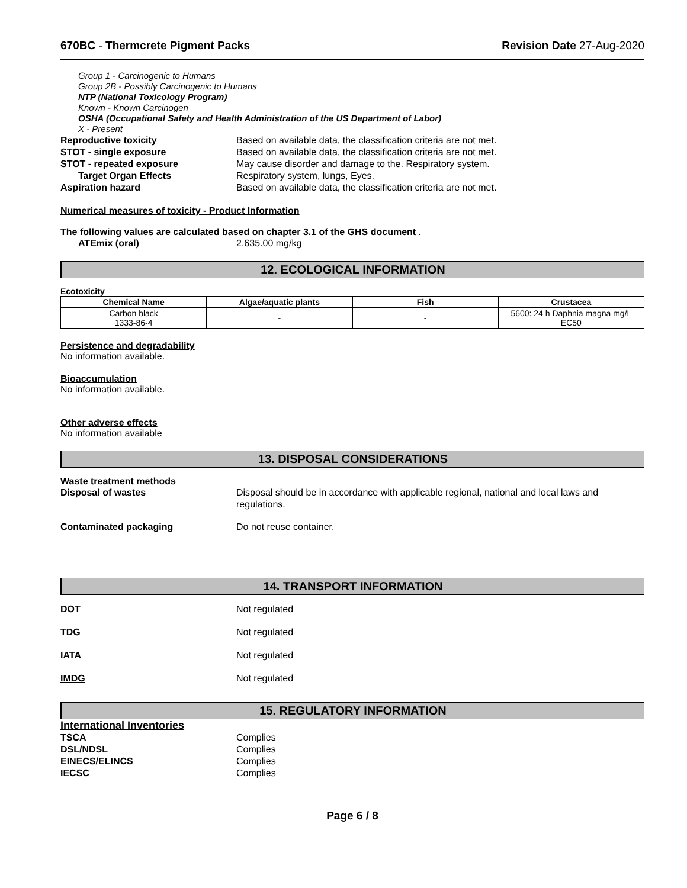670BC - Thermcrete Pigment Packs Revision Date 27-Aug-2020
Group 1 - Carcinogenic to Humans
Group 2B - Possibly Carcinogenic to Humans
NTP (National Toxicology Program)
Known - Known Carcinogen
OSHA (Occupational Safety and Health Administration of the US Department of Labor)
X - Present
Reproductive toxicity Based on available data, the classification criteria are not met.
STOT - single exposure Based on available data, the classification criteria are not met.
STOT - repeated exposure May cause disorder and damage to the. Respiratory system.
Target Organ Effects Respiratory system, lungs, Eyes.
Aspiration hazard Based on available data, the classification criteria are not met.
Numerical measures of toxicity - Product Information
The following values are calculated based on chapter 3.1 of the GHS document .
ATEmix (oral) 2,635.00 mg/kg
12. ECOLOGICAL INFORMATION
Ecotoxicity
| Chemical Name | Algae/aquatic plants | Fish | Crustacea |
| --- | --- | --- | --- |
| Carbon black 1333-86-4 | - | - | 5600: 24 h Daphnia magna mg/L EC50 |
Persistence and degradability
No information available.
Bioaccumulation
No information available.
Other adverse effects
No information available
13. DISPOSAL CONSIDERATIONS
Waste treatment methods
Disposal of wastes Disposal should be in accordance with applicable regional, national and local laws and
regulations.
Contaminated packaging Do not reuse container.
14. TRANSPORT INFORMATION
DOT Not regulated
TDG Not regulated
IATA Not regulated
IMDG Not regulated
15. REGULATORY INFORMATION
International Inventories
TSCA Complies
DSL/NDSL Complies
EINECS/ELINCS Complies
IECSC Complies
Page 6 / 8